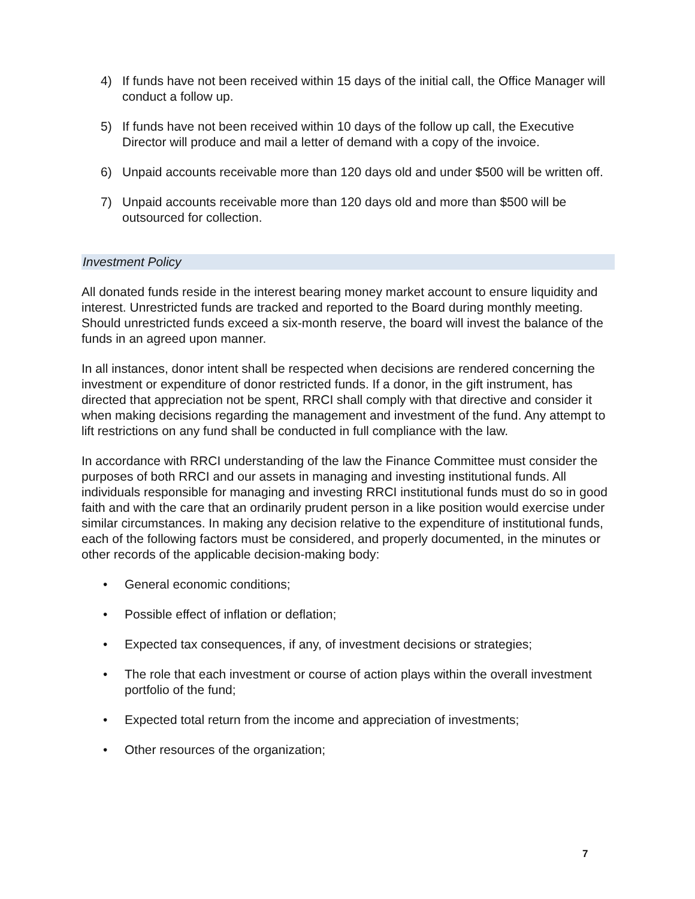4) If funds have not been received within 15 days of the initial call, the Office Manager will conduct a follow up.
5) If funds have not been received within 10 days of the follow up call, the Executive Director will produce and mail a letter of demand with a copy of the invoice.
6) Unpaid accounts receivable more than 120 days old and under $500 will be written off.
7) Unpaid accounts receivable more than 120 days old and more than $500 will be outsourced for collection.
Investment Policy
All donated funds reside in the interest bearing money market account to ensure liquidity and interest. Unrestricted funds are tracked and reported to the Board during monthly meeting. Should unrestricted funds exceed a six-month reserve, the board will invest the balance of the funds in an agreed upon manner.
In all instances, donor intent shall be respected when decisions are rendered concerning the investment or expenditure of donor restricted funds. If a donor, in the gift instrument, has directed that appreciation not be spent, RRCI shall comply with that directive and consider it when making decisions regarding the management and investment of the fund. Any attempt to lift restrictions on any fund shall be conducted in full compliance with the law.
In accordance with RRCI understanding of the law the Finance Committee must consider the purposes of both RRCI and our assets in managing and investing institutional funds. All individuals responsible for managing and investing RRCI institutional funds must do so in good faith and with the care that an ordinarily prudent person in a like position would exercise under similar circumstances. In making any decision relative to the expenditure of institutional funds, each of the following factors must be considered, and properly documented, in the minutes or other records of the applicable decision-making body:
• General economic conditions;
• Possible effect of inflation or deflation;
• Expected tax consequences, if any, of investment decisions or strategies;
• The role that each investment or course of action plays within the overall investment portfolio of the fund;
• Expected total return from the income and appreciation of investments;
• Other resources of the organization;
7